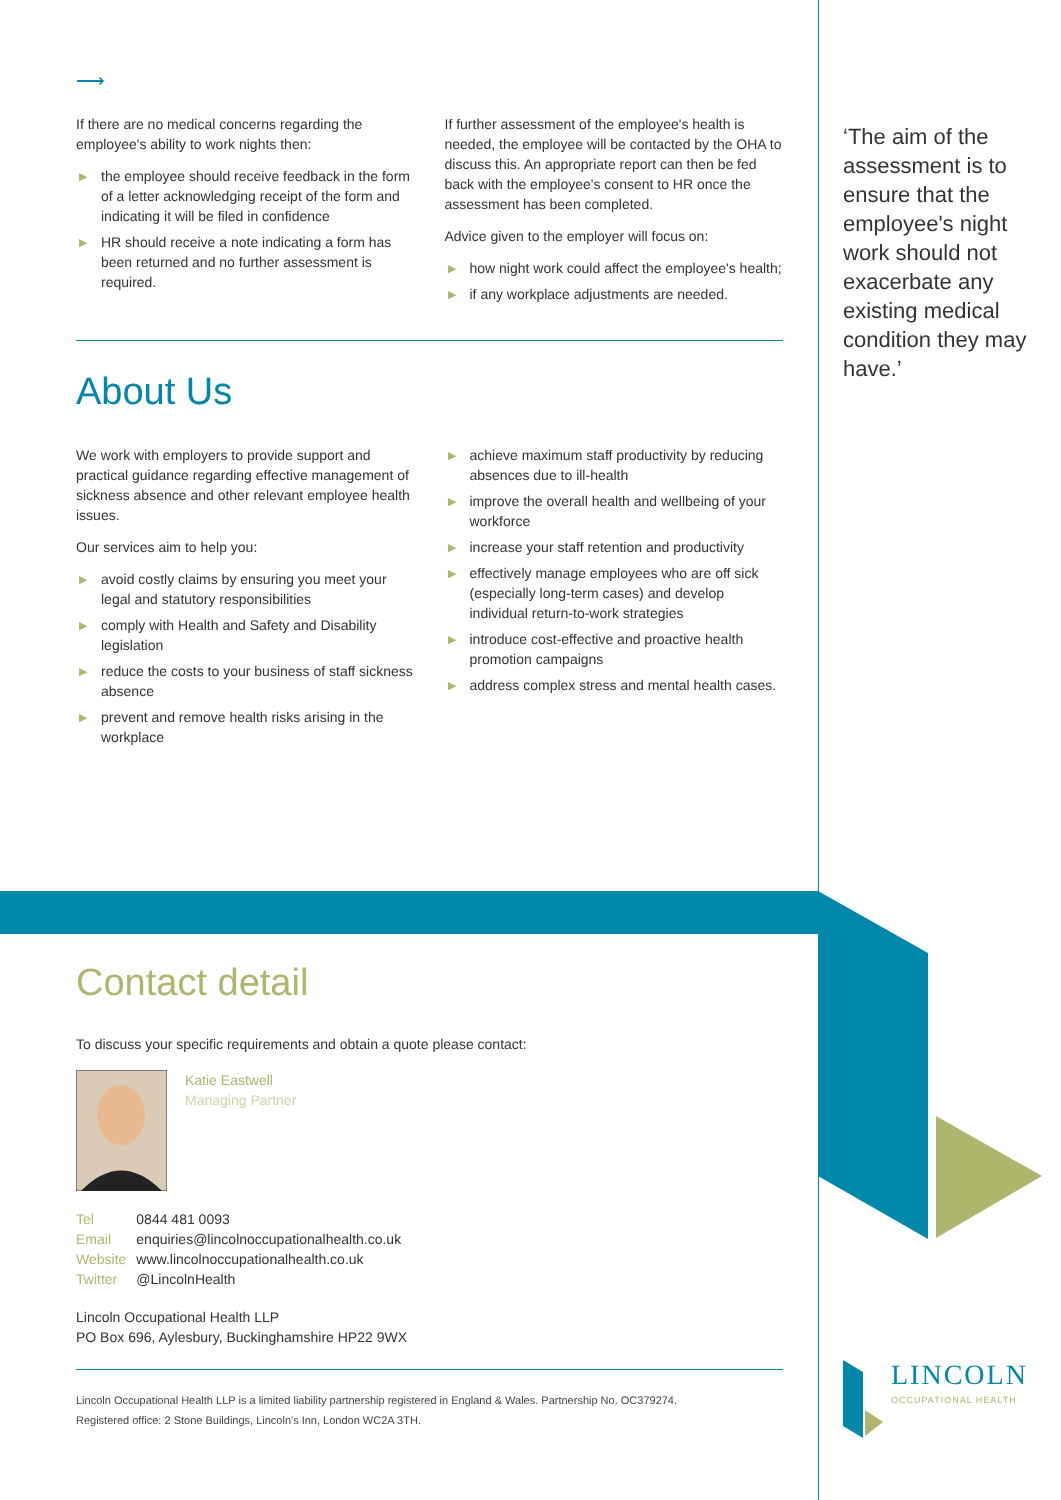⟶
If there are no medical concerns regarding the employee's ability to work nights then:
▶ the employee should receive feedback in the form of a letter acknowledging receipt of the form and indicating it will be filed in confidence
▶ HR should receive a note indicating a form has been returned and no further assessment is required.
If further assessment of the employee's health is needed, the employee will be contacted by the OHA to discuss this. An appropriate report can then be fed back with the employee's consent to HR once the assessment has been completed.
Advice given to the employer will focus on:
▶ how night work could affect the employee's health;
▶ if any workplace adjustments are needed.
About Us
We work with employers to provide support and practical guidance regarding effective management of sickness absence and other relevant employee health issues.
Our services aim to help you:
▶ avoid costly claims by ensuring you meet your legal and statutory responsibilities
▶ comply with Health and Safety and Disability legislation
▶ reduce the costs to your business of staff sickness absence
▶ prevent and remove health risks arising in the workplace
▶ achieve maximum staff productivity by reducing absences due to ill-health
▶ improve the overall health and wellbeing of your workforce
▶ increase your staff retention and productivity
▶ effectively manage employees who are off sick (especially long-term cases) and develop individual return-to-work strategies
▶ introduce cost-effective and proactive health promotion campaigns
▶ address complex stress and mental health cases.
‘The aim of the assessment is to ensure that the employee's night work should not exacerbate any existing medical condition they may have.’
Contact detail
To discuss your specific requirements and obtain a quote please contact:
Katie Eastwell
Managing Partner
| Tel | 0844 481 0093 |
| Email | enquiries@lincolnoccupationalhealth.co.uk |
| Website | www.lincolnoccupationalhealth.co.uk |
| Twitter | @LincolnHealth |
Lincoln Occupational Health LLP
PO Box 696, Aylesbury, Buckinghamshire HP22 9WX
Lincoln Occupational Health LLP is a limited liability partnership registered in England & Wales. Partnership No. OC379274.
Registered office: 2 Stone Buildings, Lincoln's Inn, London WC2A 3TH.
LINCOLN
OCCUPATIONAL HEALTH